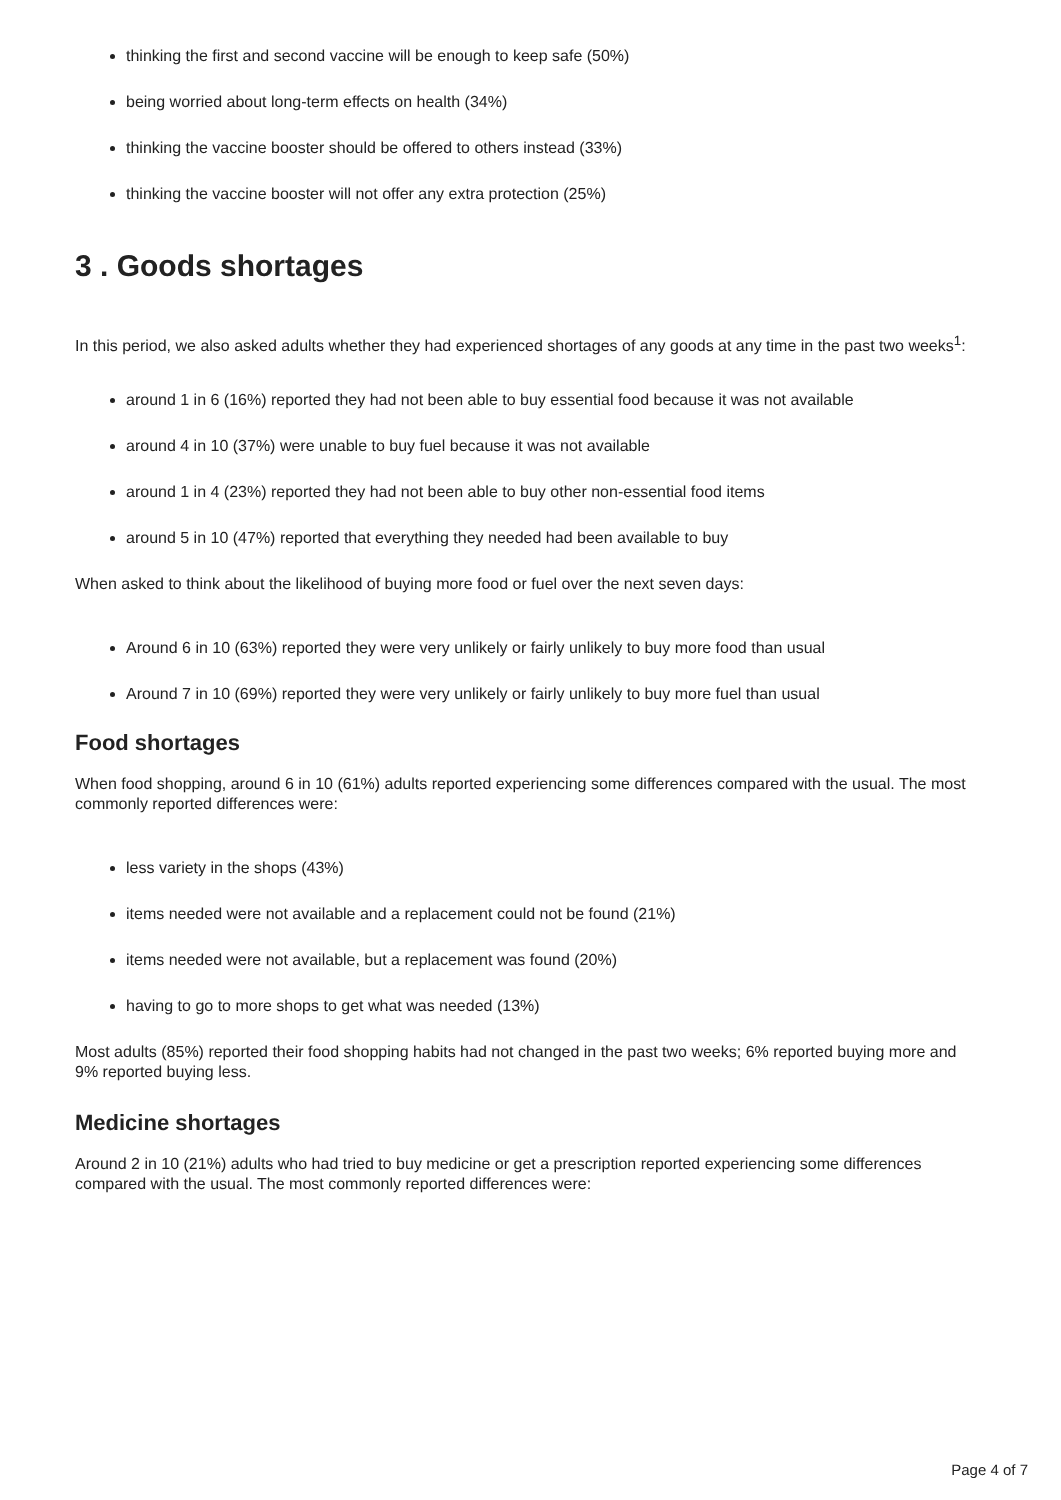thinking the first and second vaccine will be enough to keep safe (50%)
being worried about long-term effects on health (34%)
thinking the vaccine booster should be offered to others instead (33%)
thinking the vaccine booster will not offer any extra protection (25%)
3 . Goods shortages
In this period, we also asked adults whether they had experienced shortages of any goods at any time in the past two weeks<sup>1</sup>:
around 1 in 6 (16%) reported they had not been able to buy essential food because it was not available
around 4 in 10 (37%) were unable to buy fuel because it was not available
around 1 in 4 (23%) reported they had not been able to buy other non-essential food items
around 5 in 10 (47%) reported that everything they needed had been available to buy
When asked to think about the likelihood of buying more food or fuel over the next seven days:
Around 6 in 10 (63%) reported they were very unlikely or fairly unlikely to buy more food than usual
Around 7 in 10 (69%) reported they were very unlikely or fairly unlikely to buy more fuel than usual
Food shortages
When food shopping, around 6 in 10 (61%) adults reported experiencing some differences compared with the usual. The most commonly reported differences were:
less variety in the shops (43%)
items needed were not available and a replacement could not be found (21%)
items needed were not available, but a replacement was found (20%)
having to go to more shops to get what was needed (13%)
Most adults (85%) reported their food shopping habits had not changed in the past two weeks; 6% reported buying more and 9% reported buying less.
Medicine shortages
Around 2 in 10 (21%) adults who had tried to buy medicine or get a prescription reported experiencing some differences compared with the usual. The most commonly reported differences were:
Page 4 of 7